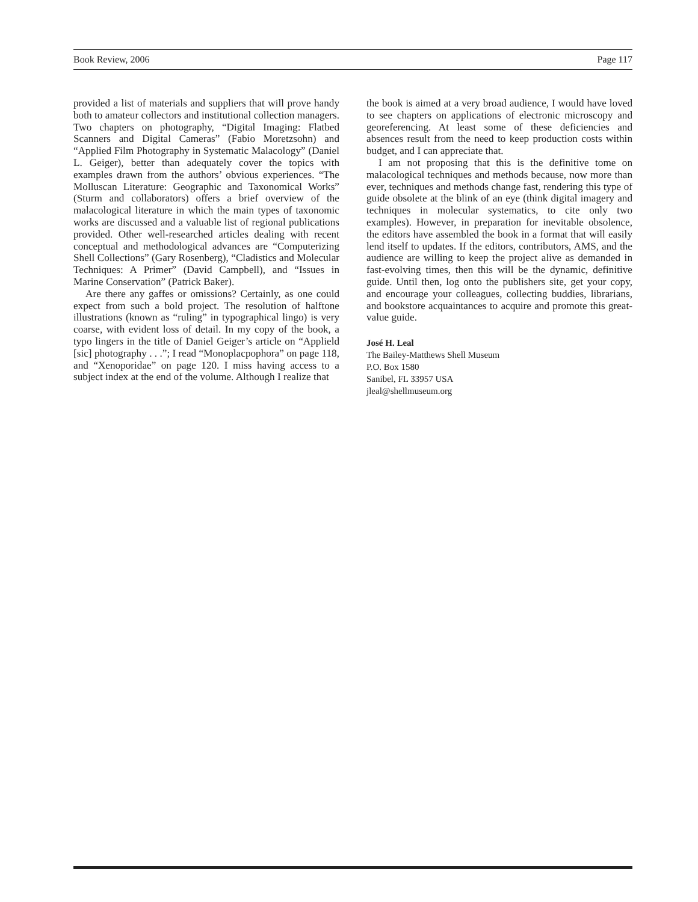Book Review, 2006 Page 117
provided a list of materials and suppliers that will prove handy both to amateur collectors and institutional collection managers. Two chapters on photography, “Digital Imaging: Flatbed Scanners and Digital Cameras” (Fabio Moretzsohn) and “Applied Film Photography in Systematic Malacology” (Daniel L. Geiger), better than adequately cover the topics with examples drawn from the authors’ obvious experiences. “The Molluscan Literature: Geographic and Taxonomical Works” (Sturm and collaborators) offers a brief overview of the malacological literature in which the main types of taxonomic works are discussed and a valuable list of regional publications provided. Other well-researched articles dealing with recent conceptual and methodological advances are “Computerizing Shell Collections” (Gary Rosenberg), “Cladistics and Molecular Techniques: A Primer” (David Campbell), and “Issues in Marine Conservation” (Patrick Baker).
Are there any gaffes or omissions? Certainly, as one could expect from such a bold project. The resolution of halftone illustrations (known as “ruling” in typographical lingo) is very coarse, with evident loss of detail. In my copy of the book, a typo lingers in the title of Daniel Geiger’s article on “Applield [sic] photography . . .”; I read “Monoplacpophora” on page 118, and “Xenoporidae” on page 120. I miss having access to a subject index at the end of the volume. Although I realize that
the book is aimed at a very broad audience, I would have loved to see chapters on applications of electronic microscopy and georeferencing. At least some of these deficiencies and absences result from the need to keep production costs within budget, and I can appreciate that.
I am not proposing that this is the definitive tome on malacological techniques and methods because, now more than ever, techniques and methods change fast, rendering this type of guide obsolete at the blink of an eye (think digital imagery and techniques in molecular systematics, to cite only two examples). However, in preparation for inevitable obsolence, the editors have assembled the book in a format that will easily lend itself to updates. If the editors, contributors, AMS, and the audience are willing to keep the project alive as demanded in fast-evolving times, then this will be the dynamic, definitive guide. Until then, log onto the publishers site, get your copy, and encourage your colleagues, collecting buddies, librarians, and bookstore acquaintances to acquire and promote this great-value guide.
José H. Leal
The Bailey-Matthews Shell Museum
P.O. Box 1580
Sanibel, FL 33957 USA
jleal@shellmuseum.org